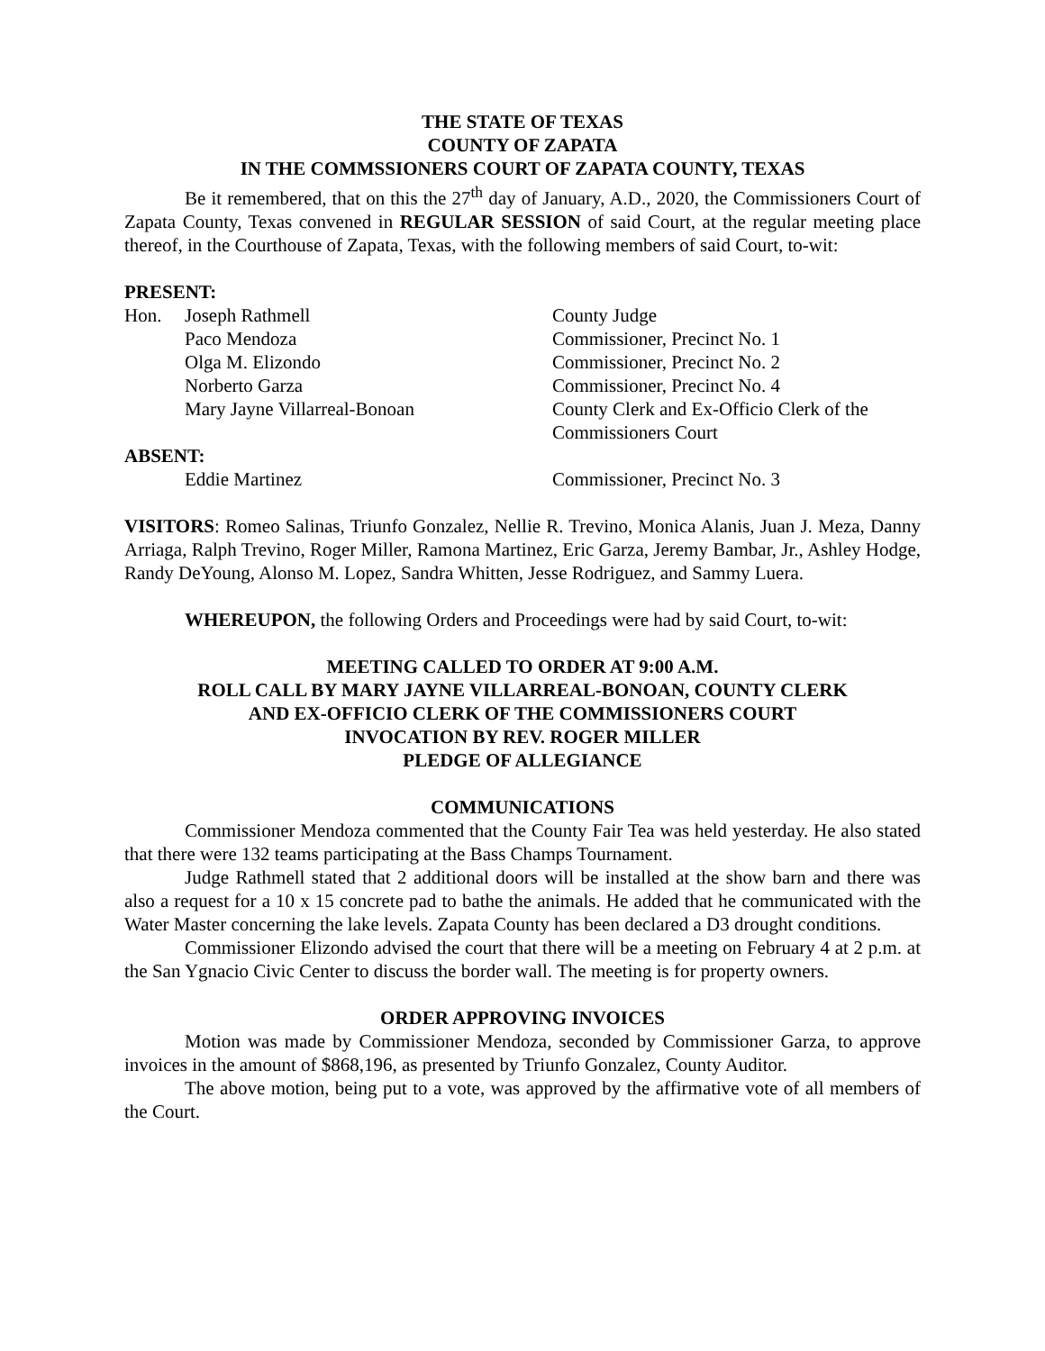THE STATE OF TEXAS
COUNTY OF ZAPATA
IN THE COMMSSIONERS COURT OF ZAPATA COUNTY, TEXAS
Be it remembered, that on this the 27<sup>th</sup> day of January, A.D., 2020, the Commissioners Court of Zapata County, Texas convened in REGULAR SESSION of said Court, at the regular meeting place thereof, in the Courthouse of Zapata, Texas, with the following members of said Court, to-wit:
PRESENT:
Hon. Joseph Rathmell County Judge
Paco Mendoza Commissioner, Precinct No. 1
Olga M. Elizondo Commissioner, Precinct No. 2
Norberto Garza Commissioner, Precinct No. 4
Mary Jayne Villarreal-Bonoan County Clerk and Ex-Officio Clerk of the Commissioners Court
ABSENT:
Eddie Martinez Commissioner, Precinct No. 3
VISITORS: Romeo Salinas, Triunfo Gonzalez, Nellie R. Trevino, Monica Alanis, Juan J. Meza, Danny Arriaga, Ralph Trevino, Roger Miller, Ramona Martinez, Eric Garza, Jeremy Bambar, Jr., Ashley Hodge, Randy DeYoung, Alonso M. Lopez, Sandra Whitten, Jesse Rodriguez, and Sammy Luera.
WHEREUPON, the following Orders and Proceedings were had by said Court, to-wit:
MEETING CALLED TO ORDER AT 9:00 A.M.
ROLL CALL BY MARY JAYNE VILLARREAL-BONOAN, COUNTY CLERK
AND EX-OFFICIO CLERK OF THE COMMISSIONERS COURT
INVOCATION BY REV. ROGER MILLER
PLEDGE OF ALLEGIANCE
COMMUNICATIONS
Commissioner Mendoza commented that the County Fair Tea was held yesterday. He also stated that there were 132 teams participating at the Bass Champs Tournament.
Judge Rathmell stated that 2 additional doors will be installed at the show barn and there was also a request for a 10 x 15 concrete pad to bathe the animals. He added that he communicated with the Water Master concerning the lake levels. Zapata County has been declared a D3 drought conditions.
Commissioner Elizondo advised the court that there will be a meeting on February 4 at 2 p.m. at the San Ygnacio Civic Center to discuss the border wall. The meeting is for property owners.
ORDER APPROVING INVOICES
Motion was made by Commissioner Mendoza, seconded by Commissioner Garza, to approve invoices in the amount of $868,196, as presented by Triunfo Gonzalez, County Auditor.
The above motion, being put to a vote, was approved by the affirmative vote of all members of the Court.